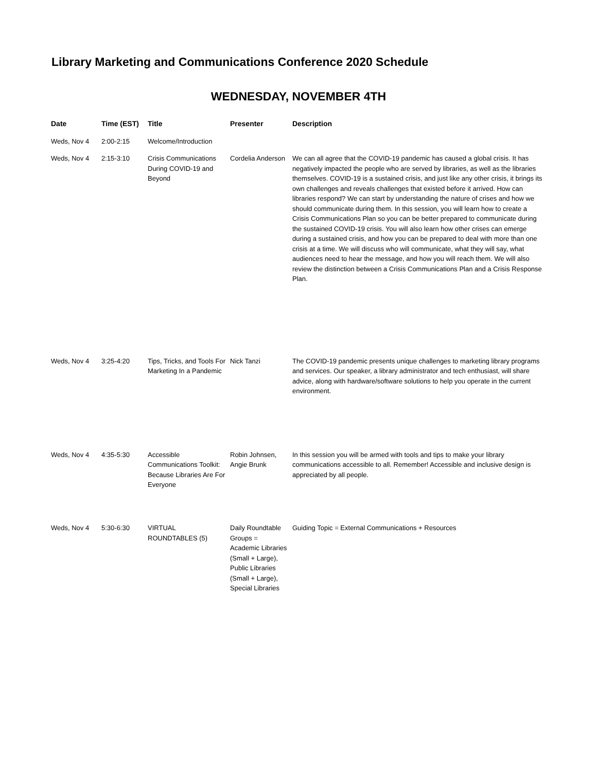Library Marketing and Communications Conference 2020 Schedule
WEDNESDAY, NOVEMBER 4TH
| Date | Time (EST) | Title | Presenter | Description |
| --- | --- | --- | --- | --- |
| Weds, Nov 4 | 2:00-2:15 | Welcome/Introduction | | |
| Weds, Nov 4 | 2:15-3:10 | Crisis Communications During COVID-19 and Beyond | Cordelia Anderson | We can all agree that the COVID-19 pandemic has caused a global crisis. It has negatively impacted the people who are served by libraries, as well as the libraries themselves. COVID-19 is a sustained crisis, and just like any other crisis, it brings its own challenges and reveals challenges that existed before it arrived. How can libraries respond? We can start by understanding the nature of crises and how we should communicate during them. In this session, you will learn how to create a Crisis Communications Plan so you can be better prepared to communicate during the sustained COVID-19 crisis. You will also learn how other crises can emerge during a sustained crisis, and how you can be prepared to deal with more than one crisis at a time. We will discuss who will communicate, what they will say, what audiences need to hear the message, and how you will reach them. We will also review the distinction between a Crisis Communications Plan and a Crisis Response Plan. |
| Weds, Nov 4 | 3:25-4:20 | Tips, Tricks, and Tools For Marketing In a Pandemic | Nick Tanzi | The COVID-19 pandemic presents unique challenges to marketing library programs and services. Our speaker, a library administrator and tech enthusiast, will share advice, along with hardware/software solutions to help you operate in the current environment. |
| Weds, Nov 4 | 4:35-5:30 | Accessible Communications Toolkit: Because Libraries Are For Everyone | Robin Johnsen, Angie Brunk | In this session you will be armed with tools and tips to make your library communications accessible to all. Remember! Accessible and inclusive design is appreciated by all people. |
| Weds, Nov 4 | 5:30-6:30 | VIRTUAL ROUNDTABLES (5) | Daily Roundtable Groups = Academic Libraries (Small + Large), Public Libraries (Small + Large), Special Libraries | Guiding Topic = External Communications + Resources |